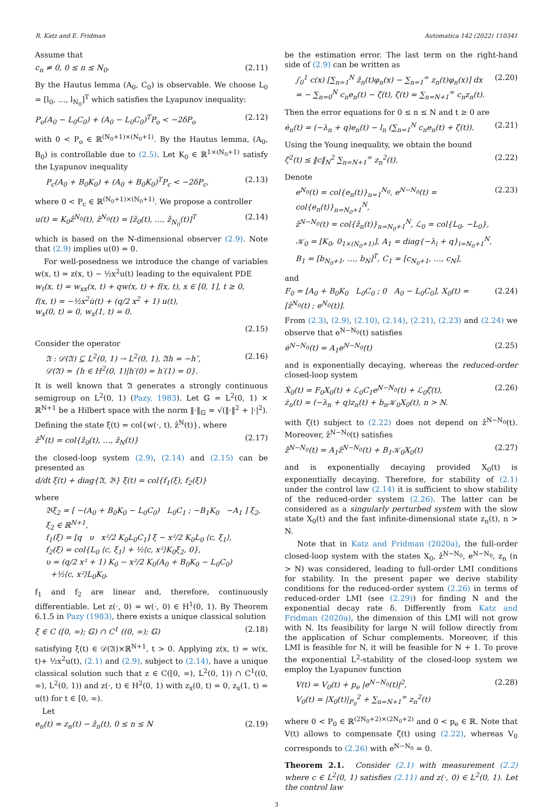R. Katz and E. Fridman Automatica 142 (2022) 110341
Assume that
c<sub>n</sub> ≠ 0, 0 ≤ n ≤ N<sub>0</sub>. (2.11)
By the Hautus lemma (A<sub>0</sub>, C<sub>0</sub>) is observable. We choose L<sub>0</sub> = [l<sub>0</sub>, …, l<sub>N<sub>0</sub></sub>]<sup>T</sup> which satisfies the Lyapunov inequality:
P<sub>o</sub>(A<sub>0</sub> − L<sub>0</sub>C<sub>0</sub>) + (A<sub>0</sub> − L<sub>0</sub>C<sub>0</sub>)<sup>T</sup>P<sub>o</sub> < −2δP<sub>o</sub> (2.12)
with 0 < P<sub>o</sub> ∈ ℝ<sup>(N<sub>0</sub>+1)×(N<sub>0</sub>+1)</sup>. By the Hautus lemma, (A<sub>0</sub>, B<sub>0</sub>) is controllable due to (2.5). Let K<sub>0</sub> ∈ ℝ<sup>1×(N<sub>0</sub>+1)</sup> satisfy the Lyapunov inequality
P<sub>c</sub>(A<sub>0</sub> + B<sub>0</sub>K<sub>0</sub>) + (A<sub>0</sub> + B<sub>0</sub>K<sub>0</sub>)<sup>T</sup>P<sub>c</sub> < −2δP<sub>c</sub>, (2.13)
where 0 < P<sub>c</sub> ∈ ℝ<sup>(N<sub>0</sub>+1)×(N<sub>0</sub>+1)</sup>. We propose a controller
u(t) = K<sub>0</sub>ẑ<sup>N<sub>0</sub></sup>(t), ẑ<sup>N<sub>0</sub></sup>(t) = [ẑ<sub>0</sub>(t), …, ẑ<sub>N<sub>0</sub></sub>(t)]<sup>T</sup> (2.14)
which is based on the N-dimensional observer (2.9). Note that (2.9) implies u(0) = 0.
For well-posedness we introduce the change of variables w(x, t) = z(x, t) − ½x<sup>2</sup>u(t) leading to the equivalent PDE
w<sub>t</sub>(x, t) = w<sub>xx</sub>(x, t) + qw(x, t) + f(x, t), x ∈ [0, 1], t ≥ 0,
f(x, t) = −½x<sup>2</sup>u̇(t) + (q/2 x<sup>2</sup> + 1) u(t),
w<sub>x</sub>(0, t) = 0, w<sub>x</sub>(1, t) = 0.
(2.15)
Consider the operator
𝔄 : 𝒟(𝔄) ⊆ L<sup>2</sup>(0, 1) → L<sup>2</sup>(0, 1), 𝔄h = −h″,
𝒟(𝔄) = {h ∈ H<sup>2</sup>(0, 1)|h′(0) = h′(1) = 0}. (2.16)
It is well known that 𝔄 generates a strongly continuous semigroup on L<sup>2</sup>(0, 1) (Pazy, 1983). Let 𝔾 = L<sup>2</sup>(0, 1) × ℝ<sup>N+1</sup> be a Hilbert space with the norm ‖·‖<sub>𝔾</sub> = √(‖·‖<sup>2</sup> + |·|<sup>2</sup>). Defining the state ξ(t) = col{w(·, t), ẑ<sup>N</sup>(t)}, where
ẑ<sup>N</sup>(t) = col{ẑ<sub>0</sub>(t), …, ẑ<sub>N</sub>(t)} (2.17)
the closed-loop system (2.9), (2.14) and (2.15) can be presented as
d/dt ξ(t) + diag{𝔄, 𝔅} ξ(t) = col{f<sub>1</sub>(ξ), f<sub>2</sub>(ξ)}
where
𝔅ξ<sub>2</sub> = [ −(A<sub>0</sub> + B<sub>0</sub>K<sub>0</sub> − L<sub>0</sub>C<sub>0</sub>) L<sub>0</sub>C<sub>1</sub> ; −B<sub>1</sub>K<sub>0</sub> −A<sub>1</sub> ] ξ<sub>2</sub>, ξ<sub>2</sub> ∈ ℝ<sup>N+1</sup>,
f<sub>1</sub>(ξ) = [q υ x²/2 K<sub>0</sub>L<sub>0</sub>C<sub>1</sub>] ξ − x²/2 K<sub>0</sub>L<sub>0</sub> ⟨c, ξ<sub>1</sub>⟩,
f<sub>2</sub>(ξ) = col{L<sub>0</sub> ⟨c, ξ<sub>1</sub>⟩ + ½⟨c, x²⟩K<sub>0</sub>ξ<sub>2</sub>, 0},
υ = (q/2 x² + 1) K<sub>0</sub> − x²/2 K<sub>0</sub>(A<sub>0</sub> + B<sub>0</sub>K<sub>0</sub> − L<sub>0</sub>C<sub>0</sub>)
+½⟨c, x²⟩L<sub>0</sub>K<sub>0</sub>.
f<sub>1</sub> and f<sub>2</sub> are linear and, therefore, continuously differentiable. Let z(·, 0) = w(·, 0) ∈ H<sup>1</sup>(0, 1). By Theorem 6.1.5 in Pazy (1983), there exists a unique classical solution
ξ ∈ C ([0, ∞); 𝔾) ∩ C<sup>1</sup> ((0, ∞); 𝔾) (2.18)
satisfying ξ(t) ∈ 𝒟(𝔄)×ℝ<sup>N+1</sup>, t > 0. Applying z(x, t) = w(x, t)+ ½x<sup>2</sup>u(t), (2.1) and (2.9), subject to (2.14), have a unique classical solution such that z ∈ C([0, ∞), L<sup>2</sup>(0, 1)) ∩ C<sup>1</sup>((0, ∞), L<sup>2</sup>(0, 1)) and z(·, t) ∈ H<sup>2</sup>(0, 1) with z<sub>x</sub>(0, t) = 0, z<sub>x</sub>(1, t) = u(t) for t ∈ [0, ∞).
Let
e<sub>n</sub>(t) = z<sub>n</sub>(t) − ẑ<sub>n</sub>(t), 0 ≤ n ≤ N (2.19)
be the estimation error. The last term on the right-hand side of (2.9) can be written as
∫<sub>0</sub><sup>1</sup> c(x) [∑<sub>n=1</sub><sup>N</sup> ẑ<sub>n</sub>(t)φ<sub>n</sub>(x) − ∑<sub>n=1</sub><sup>∞</sup> z<sub>n</sub>(t)φ<sub>n</sub>(x)] dx
= − ∑<sub>n=0</sub><sup>N</sup> c<sub>n</sub>e<sub>n</sub>(t) − ζ(t), ζ(t) = ∑<sub>n=N+1</sub><sup>∞</sup> c<sub>n</sub>z<sub>n</sub>(t). (2.20)
Then the error equations for 0 ≤ n ≤ N and t ≥ 0 are
ė<sub>n</sub>(t) = (−λ<sub>n</sub> + q)e<sub>n</sub>(t) − l<sub>n</sub> (∑<sub>n=1</sub><sup>N</sup> c<sub>n</sub>e<sub>n</sub>(t) + ζ(t)). (2.21)
Using the Young inequality, we obtain the bound
ζ<sup>2</sup>(t) ≤ ‖c‖<sub>N</sub><sup>2</sup> ∑<sub>n=N+1</sub><sup>∞</sup> z<sub>n</sub><sup>2</sup>(t). (2.22)
Denote
e<sup>N<sub>0</sub></sup>(t) = col{e<sub>n</sub>(t)}<sub>n=1</sub><sup>N<sub>0</sub></sup>, e<sup>N−N<sub>0</sub></sup>(t) = col{e<sub>n</sub>(t)}<sub>n=N<sub>0</sub>+1</sub><sup>N</sup>,
ẑ<sup>N−N<sub>0</sub></sup>(t) = col{ẑ<sub>n</sub>(t)}<sub>n=N<sub>0</sub>+1</sub><sup>N</sup>, ℒ<sub>0</sub> = col{L<sub>0</sub>, −L<sub>0</sub>},
𝒦<sub>0</sub> = [K<sub>0</sub>, 0<sub>1×(N<sub>0</sub>+1)</sub>], A<sub>1</sub> = diag{−λ<sub>i</sub> + q}<sub>i=N<sub>0</sub>+1</sub><sup>N</sup>,
B<sub>1</sub> = [b<sub>N<sub>0</sub>+1</sub>, …, b<sub>N</sub>]<sup>T</sup>, C<sub>1</sub> = [c<sub>N<sub>0</sub>+1</sub>, …, c<sub>N</sub>], (2.23)
and
F<sub>0</sub> = [A<sub>0</sub> + B<sub>0</sub>K<sub>0</sub> L<sub>0</sub>C<sub>0</sub> ; 0 A<sub>0</sub> − L<sub>0</sub>C<sub>0</sub>], X<sub>0</sub>(t) = [ẑ<sup>N<sub>0</sub></sup>(t) ; e<sup>N<sub>0</sub></sup>(t)]. (2.24)
From (2.3), (2.9), (2.10), (2.14), (2.21), (2.23) and (2.24) we observe that e<sup>N−N<sub>0</sub></sup>(t) satisfies
ė<sup>N−N<sub>0</sub></sup>(t) = A<sub>1</sub>e<sup>N−N<sub>0</sub></sup>(t) (2.25)
and is exponentially decaying, whereas the reduced-order closed-loop system
Ẋ<sub>0</sub>(t) = F<sub>0</sub>X<sub>0</sub>(t) + ℒ<sub>0</sub>C<sub>1</sub>e<sup>N−N<sub>0</sub></sup>(t) + ℒ<sub>0</sub>ζ(t),
ż<sub>n</sub>(t) = (−λ<sub>n</sub> + q)z<sub>n</sub>(t) + b<sub>n</sub>𝒦<sub>0</sub>X<sub>0</sub>(t), n > N. (2.26)
with ζ(t) subject to (2.22) does not depend on ẑ<sup>N−N<sub>0</sub></sup>(t). Moreover, ẑ<sup>N−N<sub>0</sub></sup>(t) satisfies
ẑ̇<sup>N−N<sub>0</sub></sup>(t) = A<sub>1</sub>ẑ<sup>N−N<sub>0</sub></sup>(t) + B<sub>1</sub>𝒦<sub>0</sub>X<sub>0</sub>(t) (2.27)
and is exponentially decaying provided X<sub>0</sub>(t) is exponentially decaying. Therefore, for stability of (2.1) under the control law (2.14) it is sufficient to show stability of the reduced-order system (2.26). The latter can be considered as a singularly perturbed system with the slow state X<sub>0</sub>(t) and the fast infinite-dimensional state z<sub>n</sub>(t), n > N.
Note that in Katz and Fridman (2020a), the full-order closed-loop system with the states X<sub>0</sub>, ẑ<sup>N−N<sub>0</sub></sup>, e<sup>N−N<sub>0</sub></sup>, z<sub>n</sub> (n > N) was considered, leading to full-order LMI conditions for stability. In the present paper we derive stability conditions for the reduced-order system (2.26) in terms of reduced-order LMI (see (2.29)) for finding N and the exponential decay rate δ. Differently from Katz and Fridman (2020a), the dimension of this LMI will not grow with N. Its feasibility for large N will follow directly from the application of Schur complements. Moreover, if this LMI is feasible for N, it will be feasible for N + 1. To prove the exponential L<sup>2</sup>-stability of the closed-loop system we employ the Lyapunov function
V(t) = V<sub>0</sub>(t) + p<sub>e</sub> |e<sup>N−N<sub>0</sub></sup>(t)|<sup>2</sup>,
V<sub>0</sub>(t) = |X<sub>0</sub>(t)|<sub>P<sub>0</sub></sub><sup>2</sup> + ∑<sub>n=N+1</sub><sup>∞</sup> z<sub>n</sub><sup>2</sup>(t) (2.28)
where 0 < P<sub>0</sub> ∈ ℝ<sup>(2N<sub>0</sub>+2)×(2N<sub>0</sub>+2)</sup> and 0 < p<sub>e</sub> ∈ ℝ. Note that V(t) allows to compensate ζ(t) using (2.22), whereas V<sub>0</sub> corresponds to (2.26) with e<sup>N−N<sub>0</sub></sup> = 0.
Theorem 2.1. Consider (2.1) with measurement (2.2) where c ∈ L<sup>2</sup>(0, 1) satisfies (2.11) and z(·, 0) ∈ L<sup>2</sup>(0, 1). Let the control law
3